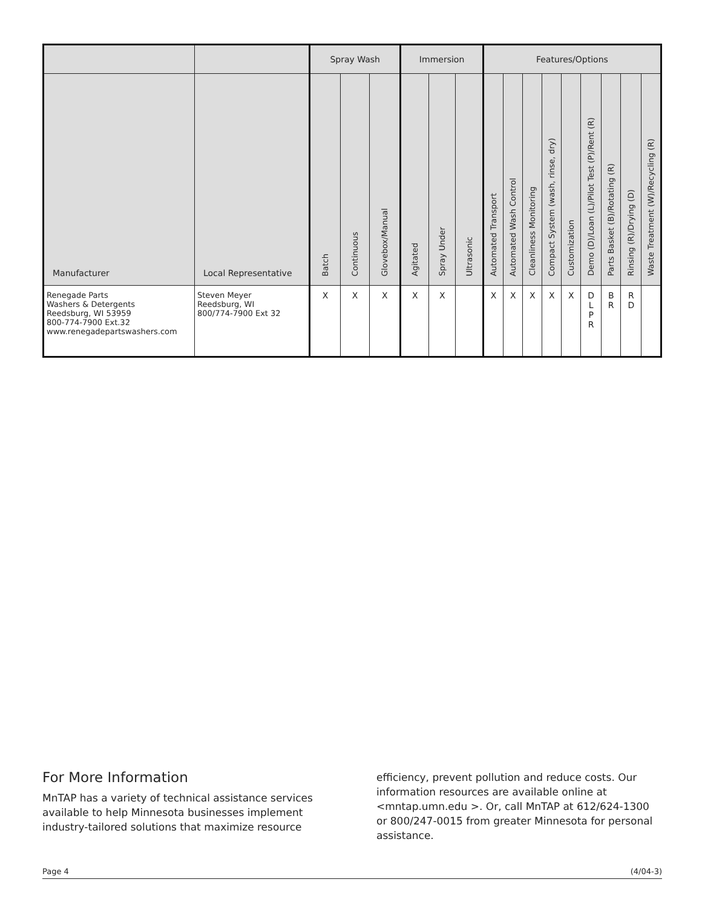| | | Spray Wash | | | Immersion | | | Features/Options | | | | | | | | |
| --- | --- | --- | --- | --- | --- | --- | --- | --- | --- | --- | --- | --- | --- | --- | --- | --- |
| Manufacturer | Local Representative | Batch | Continuous | Glovebox/Manual | Agitated | Spray Under | Ultrasonic | Automated Transport | Automated Wash Control | Cleanliness Monitoring | Compact System (wash, rinse, dry) | Customization | Demo (D)/Loan (L)/Pilot Test (P)/Rent (R) | Parts Basket (B)/Rotating (R) | Rinsing (R)/Drying (D) | Waste Treatment (W)/Recycling (R) |
| Renegade Parts Washers & Detergents Reedsburg, WI 53959 800-774-7900 Ext.32 www.renegadepartswashers.com | Steven Meyer Reedsburg, WI 800/774-7900 Ext 32 | X | X | X | X | X | | X | X | X | X | X | D L P R | B R | R D | |
For More Information
MnTAP has a variety of technical assistance services available to help Minnesota businesses implement industry-tailored solutions that maximize resource
efficiency, prevent pollution and reduce costs. Our information resources are available online at <mntap.umn.edu >. Or, call MnTAP at 612/624-1300 or 800/247-0015 from greater Minnesota for personal assistance.
Page 4 (4/04-3)